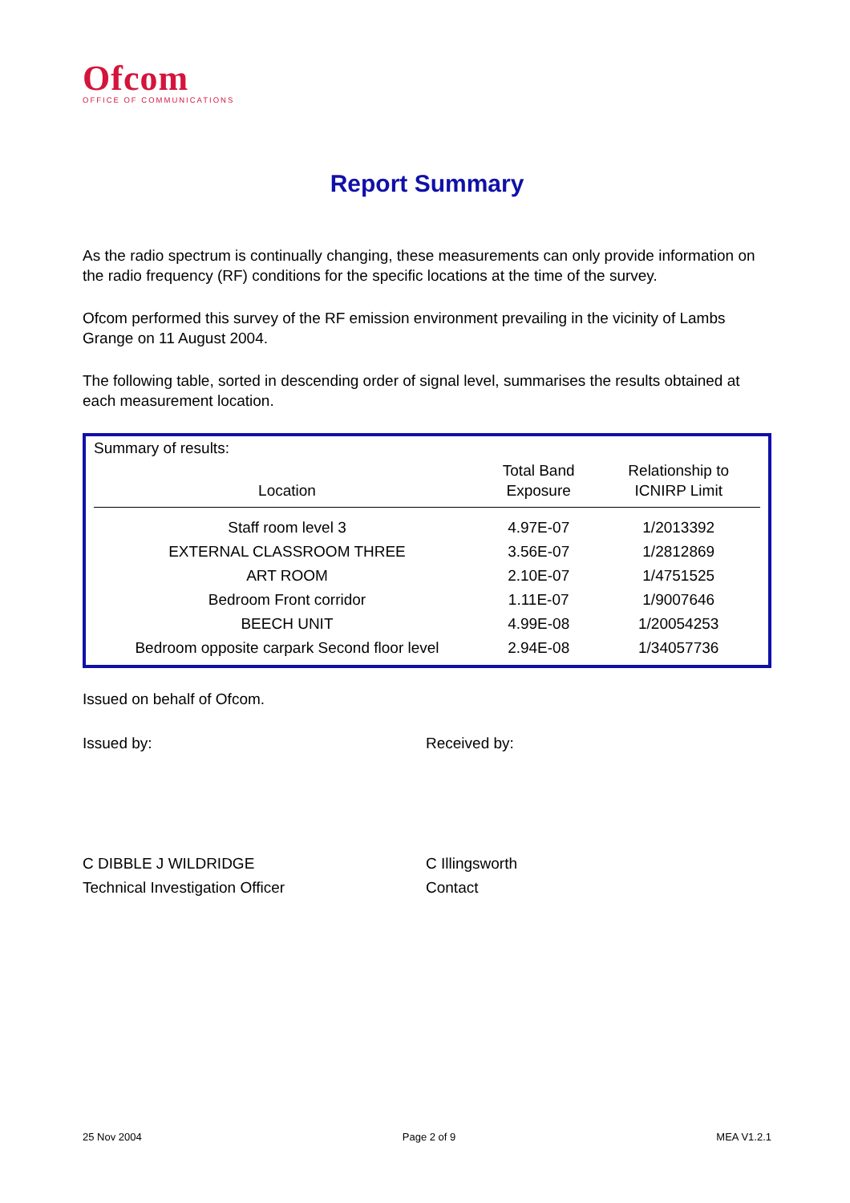Ofcom
OFFICE OF COMMUNICATIONS
Report Summary
As the radio spectrum is continually changing, these measurements can only provide information on the radio frequency (RF) conditions for the specific locations at the time of the survey.
Ofcom performed this survey of the RF emission environment prevailing in the vicinity of Lambs Grange on 11 August 2004.
The following table, sorted in descending order of signal level, summarises the results obtained at each measurement location.
Summary of results:
| Location | Total Band Exposure | Relationship to ICNIRP Limit |
| --- | --- | --- |
| Staff room level 3 | 4.97E-07 | 1/2013392 |
| EXTERNAL CLASSROOM THREE | 3.56E-07 | 1/2812869 |
| ART ROOM | 2.10E-07 | 1/4751525 |
| Bedroom Front corridor | 1.11E-07 | 1/9007646 |
| BEECH UNIT | 4.99E-08 | 1/20054253 |
| Bedroom opposite carpark Second floor level | 2.94E-08 | 1/34057736 |
Issued on behalf of Ofcom.
Issued by: Received by:
C DIBBLE J WILDRIDGE
Technical Investigation Officer
C Illingsworth
Contact
25 Nov 2004 Page 2 of 9 MEA V1.2.1